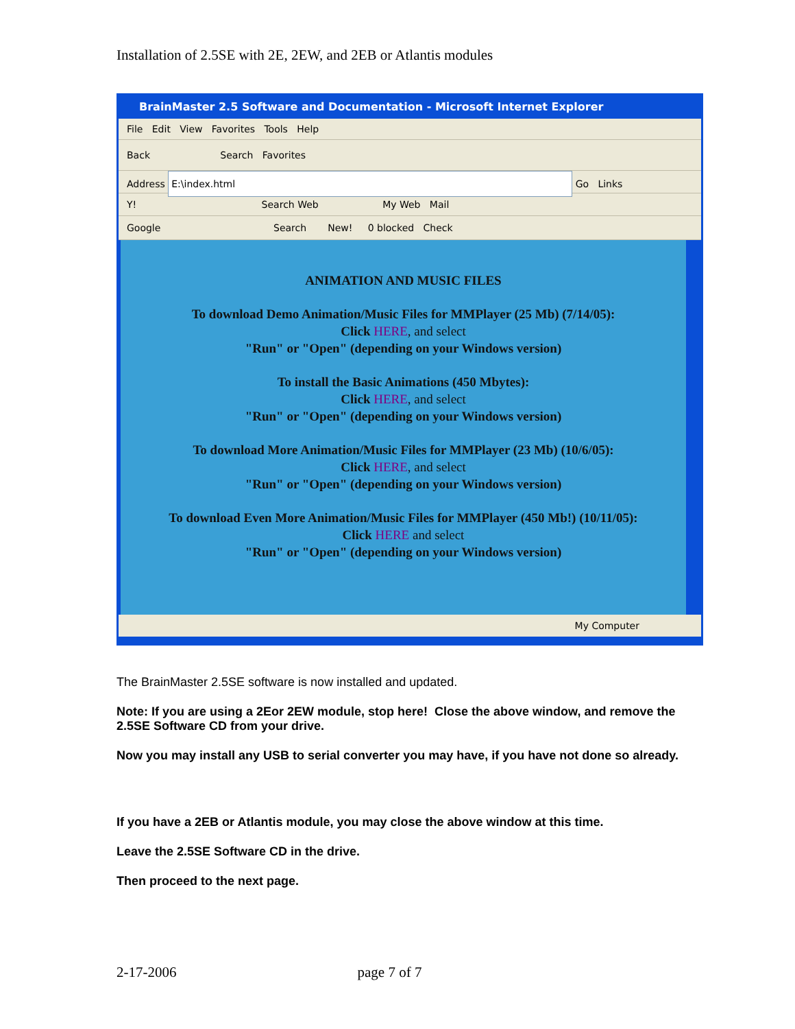Installation of 2.5SE with 2E, 2EW, and 2EB or Atlantis modules
BrainMaster 2.5 Software and Documentation - Microsoft Internet Explorer
File Edit View Favorites Tools Help
Back Search Favorites
Address E:\index.html Go Links
Y! Search Web My Web Mail
Google Search New! 0 blocked Check
ANIMATION AND MUSIC FILES
To download Demo Animation/Music Files for MMPlayer (25 Mb) (7/14/05):
Click HERE, and select
"Run" or "Open" (depending on your Windows version)
To install the Basic Animations (450 Mbytes):
Click HERE, and select
"Run" or "Open" (depending on your Windows version)
To download More Animation/Music Files for MMPlayer (23 Mb) (10/6/05):
Click HERE, and select
"Run" or "Open" (depending on your Windows version)
To download Even More Animation/Music Files for MMPlayer (450 Mb!) (10/11/05):
Click HERE and select
"Run" or "Open" (depending on your Windows version)
My Computer
The BrainMaster 2.5SE software is now installed and updated.
Note: If you are using a 2Eor 2EW module, stop here! Close the above window, and remove the 2.5SE Software CD from your drive.
Now you may install any USB to serial converter you may have, if you have not done so already.
If you have a 2EB or Atlantis module, you may close the above window at this time.
Leave the 2.5SE Software CD in the drive.
Then proceed to the next page.
2-17-2006 page 7 of 7